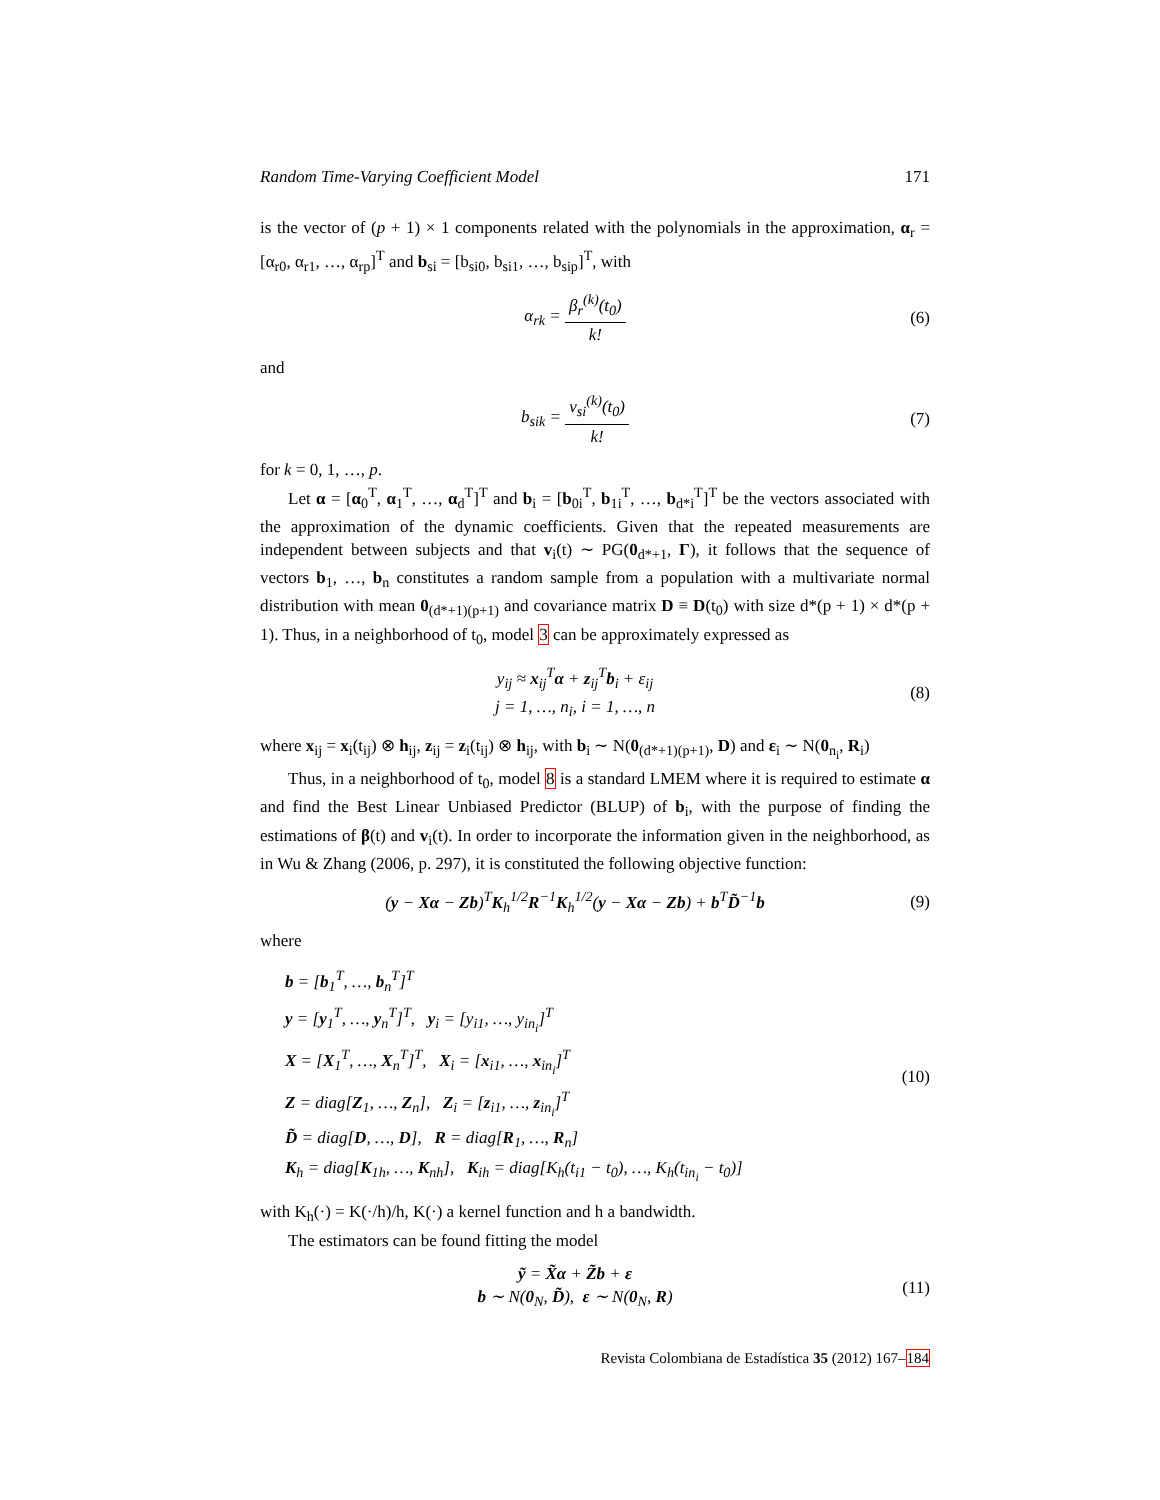Random Time-Varying Coefficient Model 171
is the vector of (p + 1) × 1 components related with the polynomials in the approximation, α<sub>r</sub> = [α<sub>r0</sub>, α<sub>r1</sub>, …, α<sub>rp</sub>]<sup>T</sup> and b<sub>si</sub> = [b<sub>si0</sub>, b<sub>si1</sub>, …, b<sub>sip</sub>]<sup>T</sup>, with
α<sub>rk</sub> = β<sub>r</sub><sup>(k)</sup>(t<sub>0</sub>) k! (6)
and
b<sub>sik</sub> = v<sub>si</sub><sup>(k)</sup>(t<sub>0</sub>) k! (7)
for k = 0, 1, …, p.
Let α = [α<sub>0</sub><sup>T</sup>, α<sub>1</sub><sup>T</sup>, …, α<sub>d</sub><sup>T</sup>]<sup>T</sup> and b<sub>i</sub> = [b<sub>0i</sub><sup>T</sup>, b<sub>1i</sub><sup>T</sup>, …, b<sub>d*i</sub><sup>T</sup>]<sup>T</sup> be the vectors associated with the approximation of the dynamic coefficients. Given that the repeated measurements are independent between subjects and that v<sub>i</sub>(t) ∼ PG(0<sub>d*+1</sub>, Γ), it follows that the sequence of vectors b<sub>1</sub>, …, b<sub>n</sub> constitutes a random sample from a population with a multivariate normal distribution with mean 0<sub>(d*+1)(p+1)</sub> and covariance matrix D ≡ D(t<sub>0</sub>) with size d*(p + 1) × d*(p + 1). Thus, in a neighborhood of t<sub>0</sub>, model 3 can be approximately expressed as
y<sub>ij</sub> ≈ x<sub>ij</sub><sup>T</sup>α + z<sub>ij</sub><sup>T</sup>b<sub>i</sub> + ε<sub>ij</sub>
j = 1, …, n<sub>i</sub>, i = 1, …, n
(8)
where x<sub>ij</sub> = x<sub>i</sub>(t<sub>ij</sub>) ⊗ h<sub>ij</sub>, z<sub>ij</sub> = z<sub>i</sub>(t<sub>ij</sub>) ⊗ h<sub>ij</sub>, with b<sub>i</sub> ∼ N(0<sub>(d*+1)(p+1)</sub>, D) and ε<sub>i</sub> ∼ N(0<sub>n<sub>i</sub></sub>, R<sub>i</sub>)
Thus, in a neighborhood of t<sub>0</sub>, model 8 is a standard LMEM where it is required to estimate α and find the Best Linear Unbiased Predictor (BLUP) of b<sub>i</sub>, with the purpose of finding the estimations of β(t) and v<sub>i</sub>(t). In order to incorporate the information given in the neighborhood, as in Wu & Zhang (2006, p. 297), it is constituted the following objective function:
(y − Xα − Zb)<sup>T</sup>K<sub>h</sub><sup>1/2</sup>R<sup>−1</sup>K<sub>h</sub><sup>1/2</sup>(y − Xα − Zb) + b<sup>T</sup>D̃<sup>−1</sup>b
(9)
where
b = [b<sub>1</sub><sup>T</sup>, …, b<sub>n</sub><sup>T</sup>]<sup>T</sup>
y = [y<sub>1</sub><sup>T</sup>, …, y<sub>n</sub><sup>T</sup>]<sup>T</sup>, y<sub>i</sub> = [y<sub>i1</sub>, …, y<sub>in<sub>i</sub></sub>]<sup>T</sup>
X = [X<sub>1</sub><sup>T</sup>, …, X<sub>n</sub><sup>T</sup>]<sup>T</sup>, X<sub>i</sub> = [x<sub>i1</sub>, …, x<sub>in<sub>i</sub></sub>]<sup>T</sup>
Z = diag[Z<sub>1</sub>, …, Z<sub>n</sub>], Z<sub>i</sub> = [z<sub>i1</sub>, …, z<sub>in<sub>i</sub></sub>]<sup>T</sup>
D̃ = diag[D, …, D], R = diag[R<sub>1</sub>, …, R<sub>n</sub>]
K<sub>h</sub> = diag[K<sub>1h</sub>, …, K<sub>nh</sub>], K<sub>ih</sub> = diag[K<sub>h</sub>(t<sub>i1</sub> − t<sub>0</sub>), …, K<sub>h</sub>(t<sub>in<sub>i</sub></sub> − t<sub>0</sub>)]
(10)
with K<sub>h</sub>(·) = K(·/h)/h, K(·) a kernel function and h a bandwidth.
The estimators can be found fitting the model
ỹ = X̃α + Z̃b + ε
b ∼ N(0<sub>N</sub>, D̃), ε ∼ N(0<sub>N</sub>, R)
(11)
Revista Colombiana de Estadística 35 (2012) 167–184